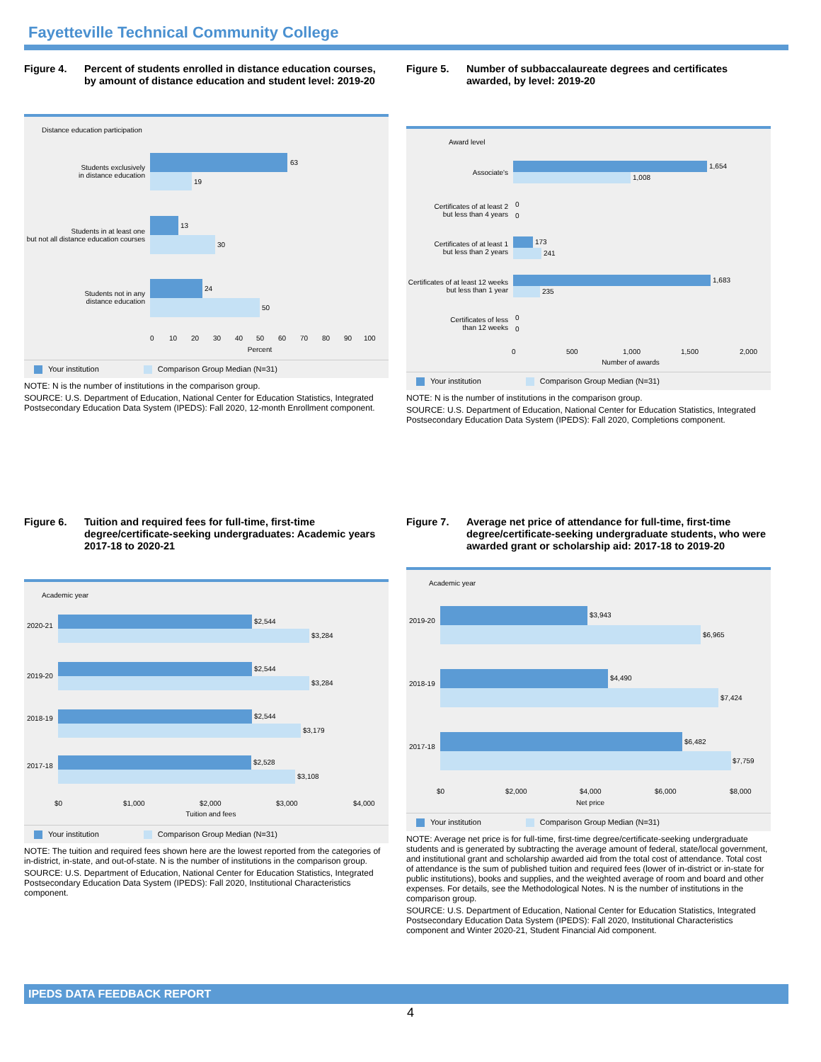Fayetteville Technical Community College
Figure 4. Percent of students enrolled in distance education courses, by amount of distance education and student level: 2019-20
Distance education participation
63
19
13
30
24
50
Students exclusively
in distance education
Students in at least one
but not all distance education courses
Students not in any
distance education
0
10
20
30
40
50
60
70
80
90
100
Percent
Your institution Comparison Group Median (N=31)
NOTE: N is the number of institutions in the comparison group.
SOURCE: U.S. Department of Education, National Center for Education Statistics, Integrated Postsecondary Education Data System (IPEDS): Fall 2020, 12-month Enrollment component.
Figure 5. Number of subbaccalaureate degrees and certificates awarded, by level: 2019-20
Award level
1,654
1,008
Associate's
0
0
Certificates of at least 2
but less than 4 years
173
241
Certificates of at least 1
but less than 2 years
1,683
235
Certificates of at least 12 weeks
but less than 1 year
0
0
Certificates of less
than 12 weeks
0
500
1,000
1,500
2,000
Number of awards
Your institution Comparison Group Median (N=31)
NOTE: N is the number of institutions in the comparison group.
SOURCE: U.S. Department of Education, National Center for Education Statistics, Integrated Postsecondary Education Data System (IPEDS): Fall 2020, Completions component.
Figure 6. Tuition and required fees for full-time, first-time degree/certificate-seeking undergraduates: Academic years 2017-18 to 2020-21
Academic year
$2,544
$3,284
2020-21
$2,544
$3,284
2019-20
$2,544
$3,179
2018-19
$2,528
$3,108
2017-18
$0
$1,000
$2,000
$3,000
$4,000
Tuition and fees
Your institution Comparison Group Median (N=31)
NOTE: The tuition and required fees shown here are the lowest reported from the categories of in-district, in-state, and out-of-state. N is the number of institutions in the comparison group.
SOURCE: U.S. Department of Education, National Center for Education Statistics, Integrated Postsecondary Education Data System (IPEDS): Fall 2020, Institutional Characteristics component.
Figure 7. Average net price of attendance for full-time, first-time degree/certificate-seeking undergraduate students, who were awarded grant or scholarship aid: 2017-18 to 2019-20
Academic year
$3,943
$6,965
2019-20
$4,490
$7,424
2018-19
$6,482
$7,759
2017-18
$0
$2,000
$4,000
$6,000
$8,000
Net price
Your institution Comparison Group Median (N=31)
NOTE: Average net price is for full-time, first-time degree/certificate-seeking undergraduate students and is generated by subtracting the average amount of federal, state/local government, and institutional grant and scholarship awarded aid from the total cost of attendance. Total cost of attendance is the sum of published tuition and required fees (lower of in-district or in-state for public institutions), books and supplies, and the weighted average of room and board and other expenses. For details, see the Methodological Notes. N is the number of institutions in the comparison group.
SOURCE: U.S. Department of Education, National Center for Education Statistics, Integrated Postsecondary Education Data System (IPEDS): Fall 2020, Institutional Characteristics component and Winter 2020-21, Student Financial Aid component.
IPEDS DATA FEEDBACK REPORT
4